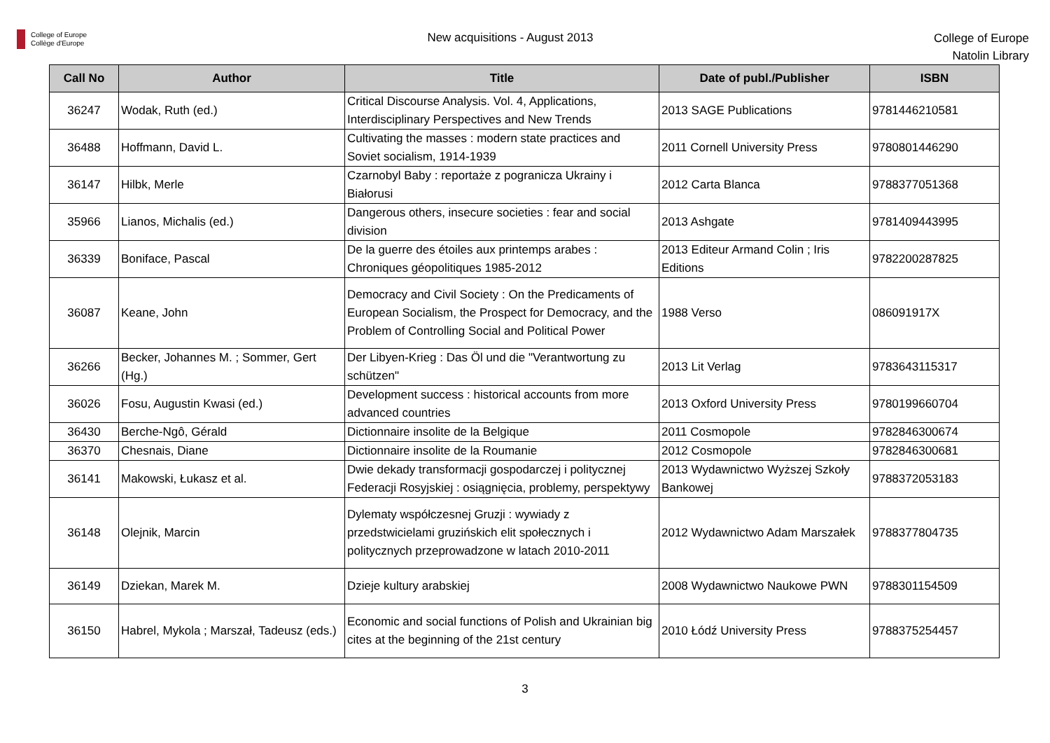College of Europe
Collège d'Europe
New acquisitions - August 2013
College of Europe
Natolin Library
| Call No | Author | Title | Date of publ./Publisher | ISBN |
| --- | --- | --- | --- | --- |
| 36247 | Wodak, Ruth (ed.) | Critical Discourse Analysis. Vol. 4, Applications, Interdisciplinary Perspectives and New Trends | 2013 SAGE Publications | 9781446210581 |
| 36488 | Hoffmann, David L. | Cultivating the masses : modern state practices and Soviet socialism, 1914-1939 | 2011 Cornell University Press | 9780801446290 |
| 36147 | Hilbk, Merle | Czarnobyl Baby : reportaże z pogranicza Ukrainy i Białorusi | 2012 Carta Blanca | 9788377051368 |
| 35966 | Lianos, Michalis (ed.) | Dangerous others, insecure societies : fear and social division | 2013 Ashgate | 9781409443995 |
| 36339 | Boniface, Pascal | De la guerre des étoiles aux printemps arabes : Chroniques géopolitiques 1985-2012 | 2013 Editeur Armand Colin ; Iris Editions | 9782200287825 |
| 36087 | Keane, John | Democracy and Civil Society : On the Predicaments of European Socialism, the Prospect for Democracy, and the Problem of Controlling Social and Political Power | 1988 Verso | 086091917X |
| 36266 | Becker, Johannes M. ; Sommer, Gert (Hg.) | Der Libyen-Krieg : Das Öl und die "Verantwortung zu schützen" | 2013 Lit Verlag | 9783643115317 |
| 36026 | Fosu, Augustin Kwasi (ed.) | Development success : historical accounts from more advanced countries | 2013 Oxford University Press | 9780199660704 |
| 36430 | Berche-Ngô, Gérald | Dictionnaire insolite de la Belgique | 2011 Cosmopole | 9782846300674 |
| 36370 | Chesnais, Diane | Dictionnaire insolite de la Roumanie | 2012 Cosmopole | 9782846300681 |
| 36141 | Makowski, Łukasz et al. | Dwie dekady transformacji gospodarczej i politycznej Federacji Rosyjskiej : osiągnięcia, problemy, perspektywy | 2013 Wydawnictwo Wyższej Szkoły Bankowej | 9788372053183 |
| 36148 | Olejnik, Marcin | Dylematy współczesnej Gruzji : wywiady z przedstwicielami gruzińskich elit społecznych i politycznych przeprowadzone w latach 2010-2011 | 2012 Wydawnictwo Adam Marszałek | 9788377804735 |
| 36149 | Dziekan, Marek M. | Dzieje kultury arabskiej | 2008 Wydawnictwo Naukowe PWN | 9788301154509 |
| 36150 | Habrel, Mykola ; Marszał, Tadeusz (eds.) | Economic and social functions of Polish and Ukrainian big cites at the beginning of the 21st century | 2010 Łódź University Press | 9788375254457 |
3